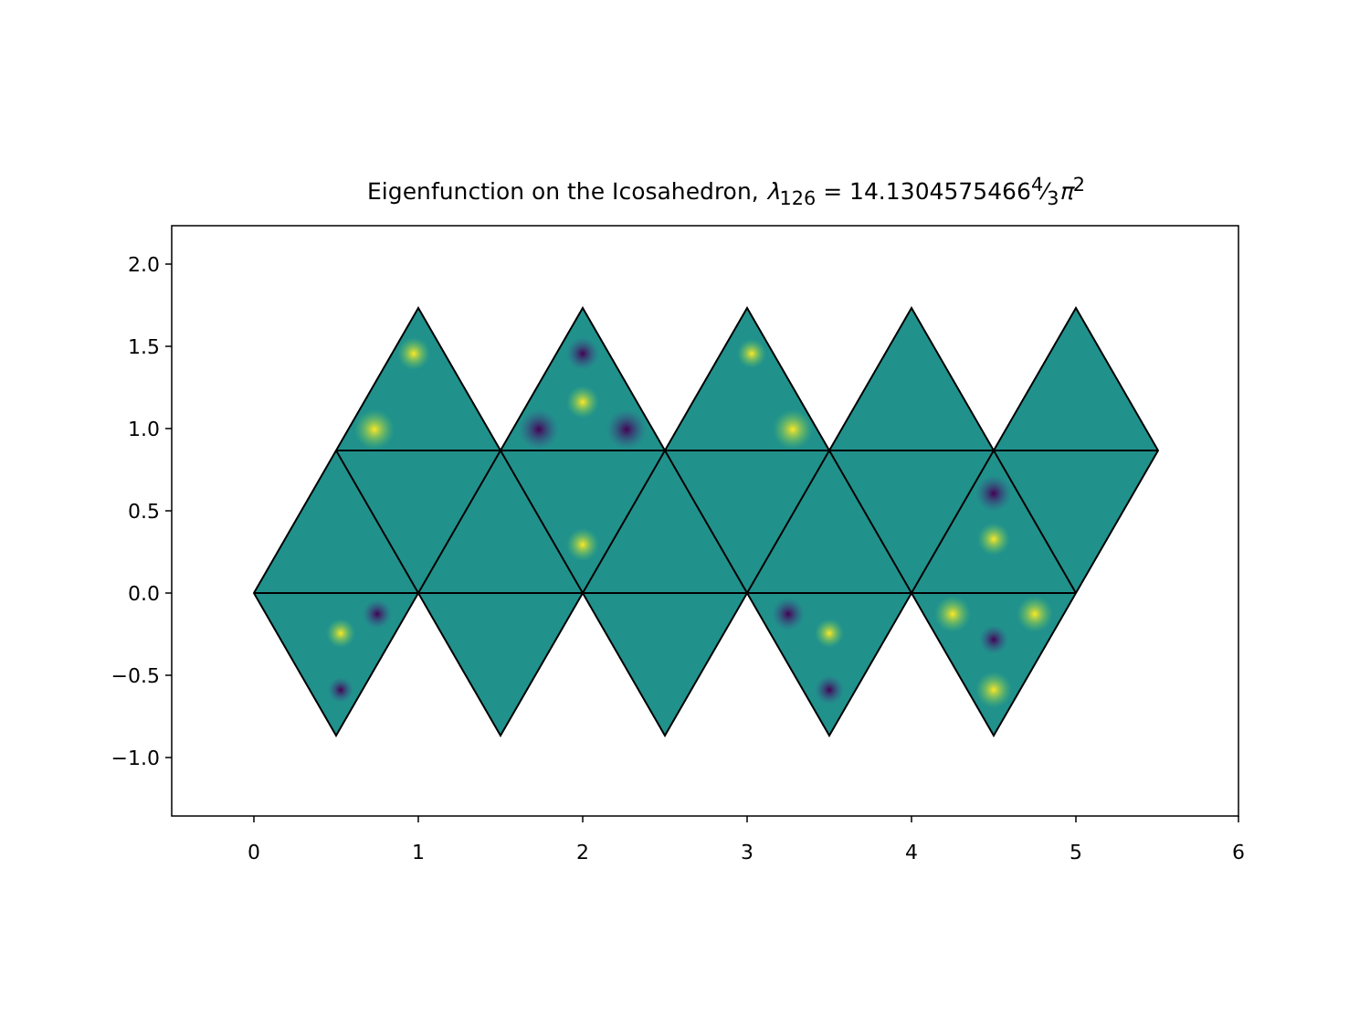2.0
1.5
1.0
0.5
0.0
−0.5
−1.0
0
1
2
3
4
5
6
Eigenfunction on the Icosahedron, λ<sub>126</sub> = 14.13045754664⁄3π<sup>2</sup>